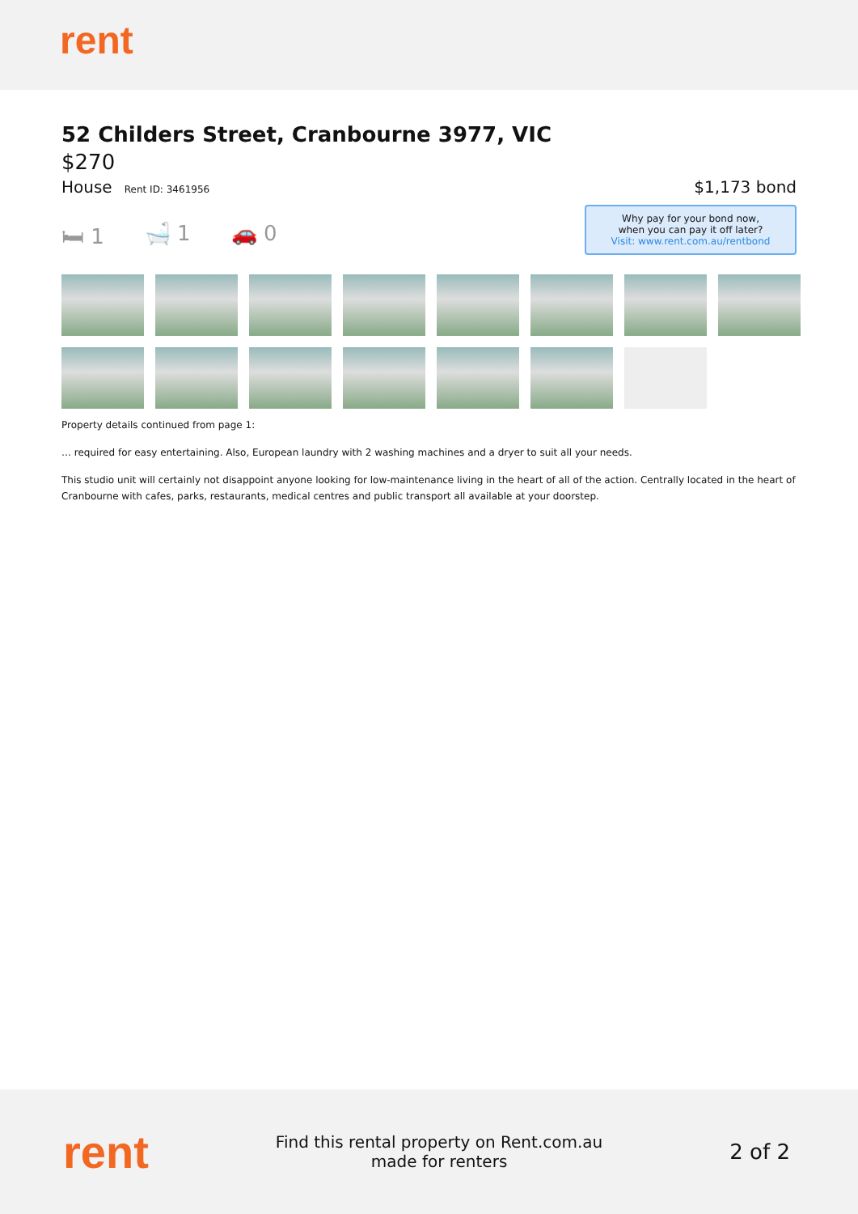rent
52 Childers Street, Cranbourne 3977, VIC
$270
House Rent ID: 3461956
$1,173 bond
🛏 1 🛁 1 🚗 0
Why pay for your bond now,
when you can pay it off later?
Visit: www.rent.com.au/rentbond
Property details continued from page 1:
… required for easy entertaining. Also, European laundry with 2 washing machines and a dryer to suit all your needs.
This studio unit will certainly not disappoint anyone looking for low-maintenance living in the heart of all of the action. Centrally located in the heart of Cranbourne with cafes, parks, restaurants, medical centres and public transport all available at your doorstep.
rent
Find this rental property on Rent.com.au
made for renters
2 of 2